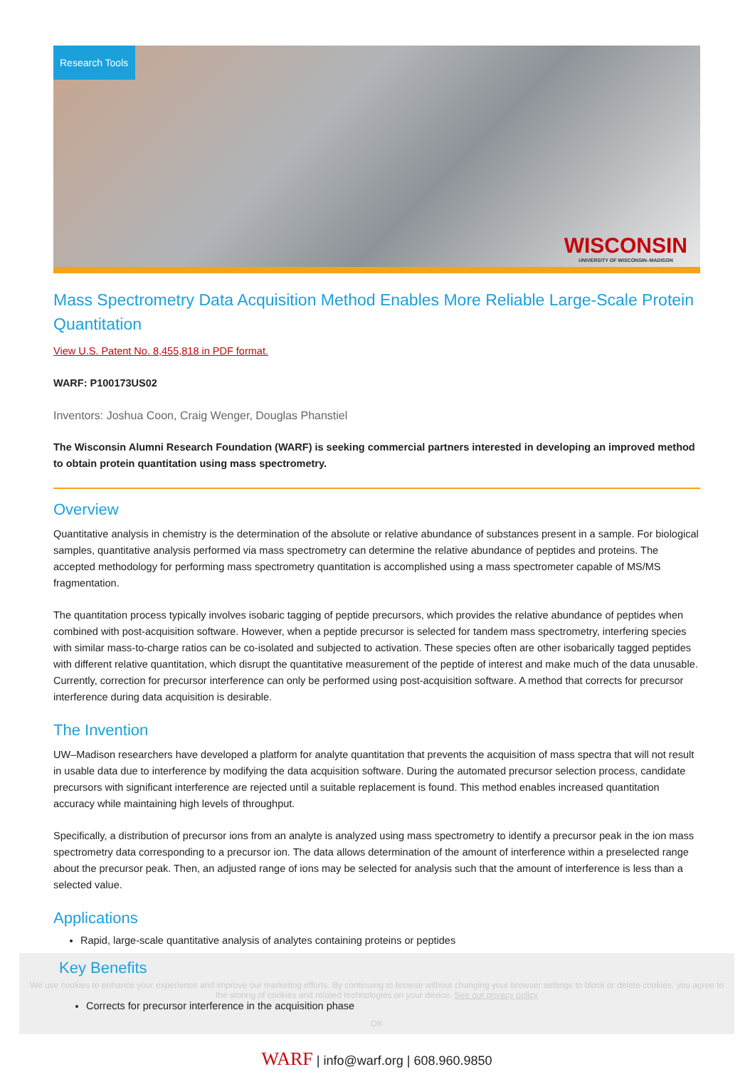Research Tools
WISCONSIN
UNIVERSITY OF WISCONSIN–MADISON
Mass Spectrometry Data Acquisition Method Enables More Reliable Large-Scale Protein Quantitation
View U.S. Patent No. 8,455,818 in PDF format.
WARF: P100173US02
Inventors: Joshua Coon, Craig Wenger, Douglas Phanstiel
The Wisconsin Alumni Research Foundation (WARF) is seeking commercial partners interested in developing an improved method to obtain protein quantitation using mass spectrometry.
Overview
Quantitative analysis in chemistry is the determination of the absolute or relative abundance of substances present in a sample. For biological samples, quantitative analysis performed via mass spectrometry can determine the relative abundance of peptides and proteins. The accepted methodology for performing mass spectrometry quantitation is accomplished using a mass spectrometer capable of MS/MS fragmentation.
The quantitation process typically involves isobaric tagging of peptide precursors, which provides the relative abundance of peptides when combined with post-acquisition software. However, when a peptide precursor is selected for tandem mass spectrometry, interfering species with similar mass-to-charge ratios can be co-isolated and subjected to activation. These species often are other isobarically tagged peptides with different relative quantitation, which disrupt the quantitative measurement of the peptide of interest and make much of the data unusable. Currently, correction for precursor interference can only be performed using post-acquisition software. A method that corrects for precursor interference during data acquisition is desirable.
The Invention
UW–Madison researchers have developed a platform for analyte quantitation that prevents the acquisition of mass spectra that will not result in usable data due to interference by modifying the data acquisition software. During the automated precursor selection process, candidate precursors with significant interference are rejected until a suitable replacement is found. This method enables increased quantitation accuracy while maintaining high levels of throughput.
Specifically, a distribution of precursor ions from an analyte is analyzed using mass spectrometry to identify a precursor peak in the ion mass spectrometry data corresponding to a precursor ion. The data allows determination of the amount of interference within a preselected range about the precursor peak. Then, an adjusted range of ions may be selected for analysis such that the amount of interference is less than a selected value.
Applications
Rapid, large-scale quantitative analysis of analytes containing proteins or peptides
Key Benefits
We use cookies to enhance your experience and improve our marketing efforts. By continuing to browse without changing your browser settings to block or delete cookies, you agree to the storing of cookies and related technologies on your device. See our privacy policy
Corrects for precursor interference in the acquisition phase
OK
WARF | info@warf.org | 608.960.9850